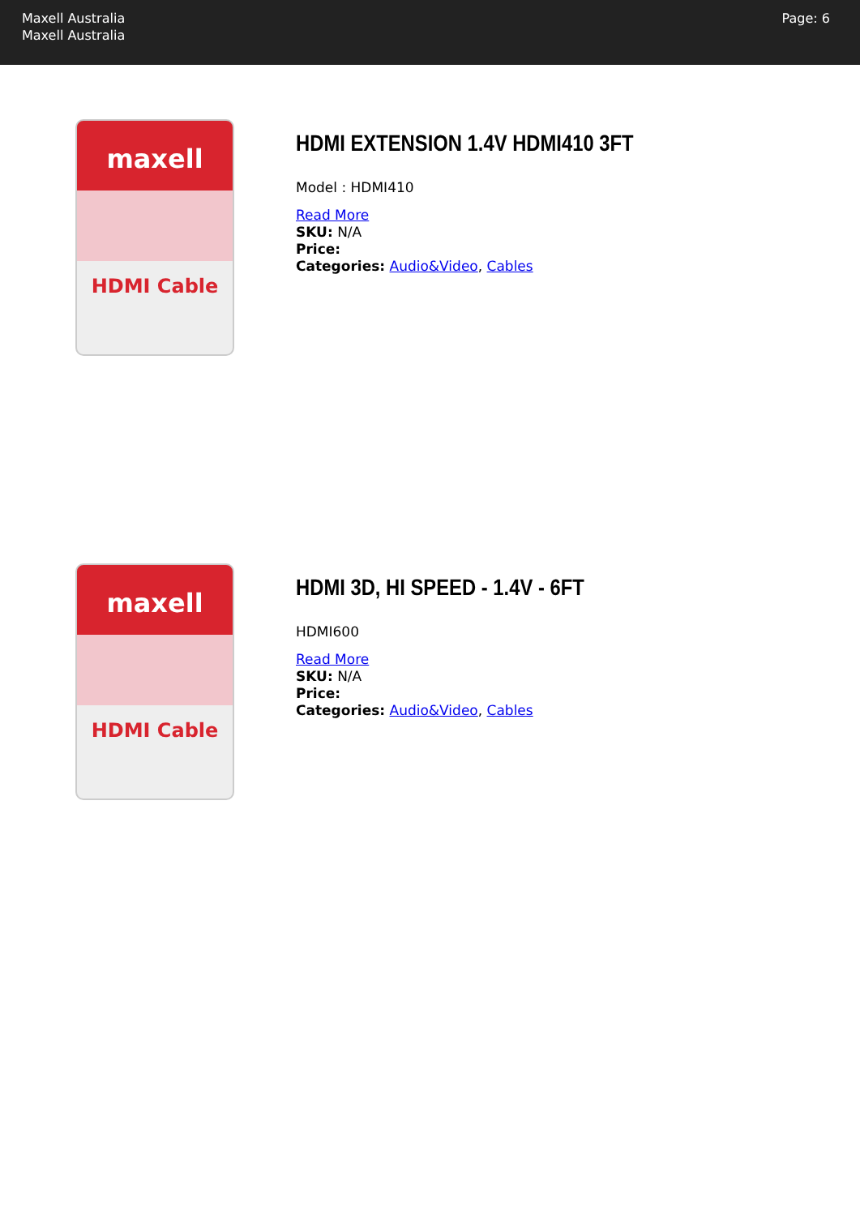Maxell Australia
Maxell Australia
Page: 6
maxell
HDMI Cable
HDMI EXTENSION 1.4V HDMI410 3FT
Model : HDMI410
Read More
SKU: N/A
Price:
Categories: Audio&Video, Cables
maxell
HDMI Cable
HDMI 3D, HI SPEED - 1.4V - 6FT
HDMI600
Read More
SKU: N/A
Price:
Categories: Audio&Video, Cables